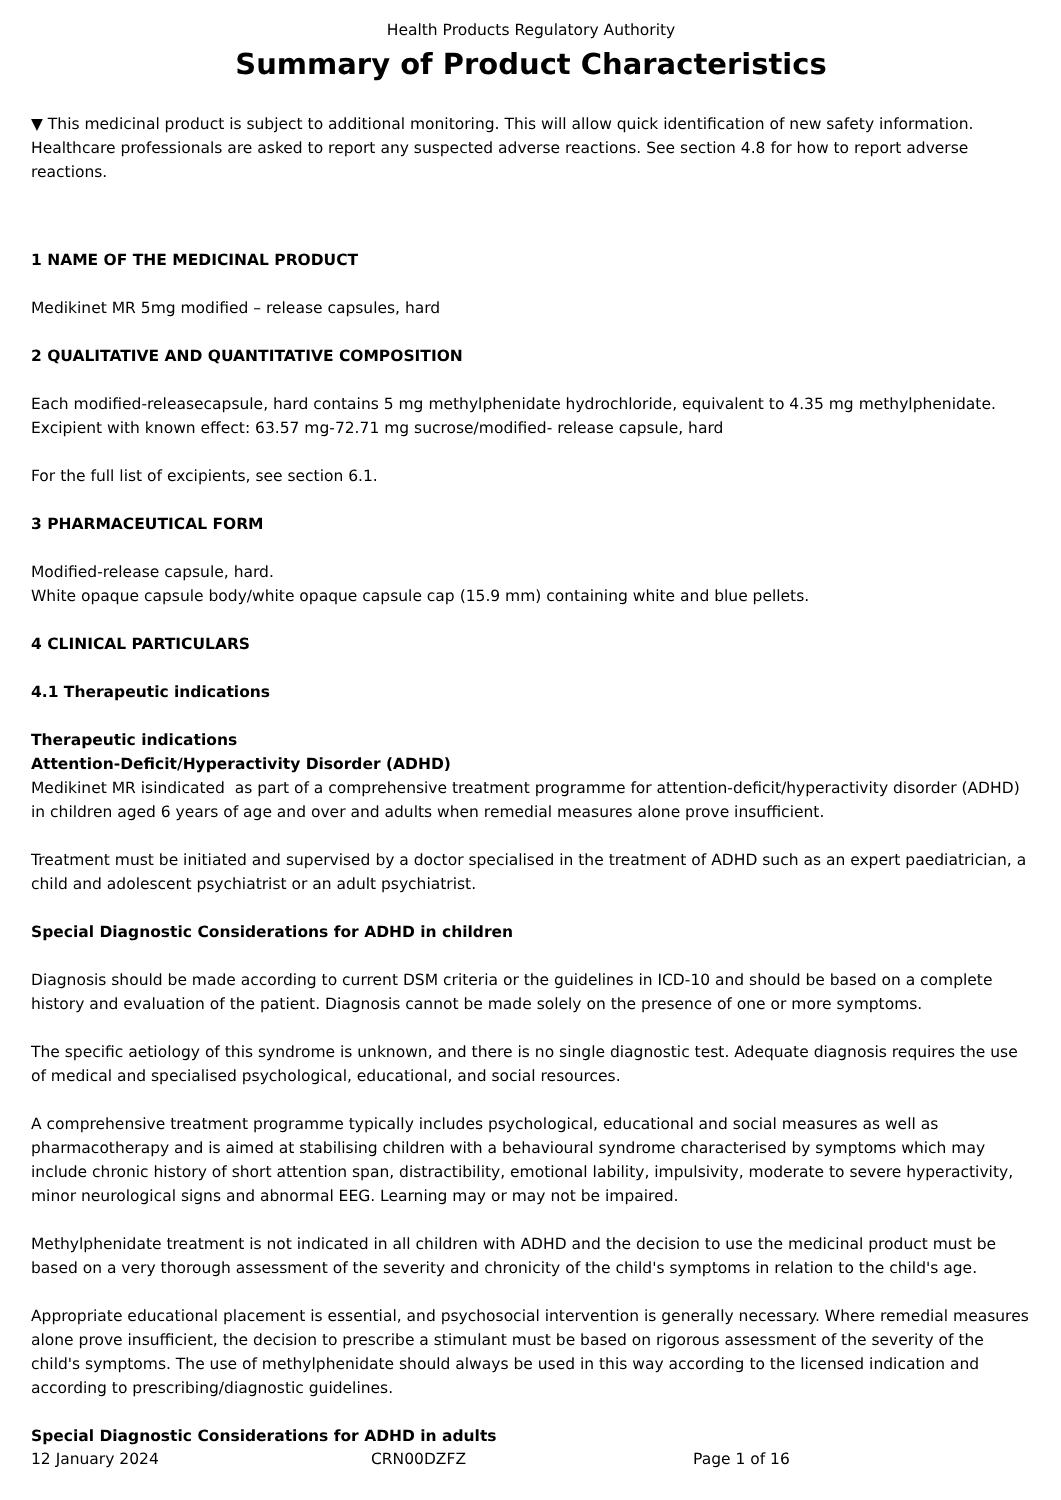Health Products Regulatory Authority
Summary of Product Characteristics
▼ This medicinal product is subject to additional monitoring. This will allow quick identification of new safety information. Healthcare professionals are asked to report any suspected adverse reactions. See section 4.8 for how to report adverse reactions.
1 NAME OF THE MEDICINAL PRODUCT
Medikinet MR 5mg modified – release capsules, hard
2 QUALITATIVE AND QUANTITATIVE COMPOSITION
Each modified-releasecapsule, hard contains 5 mg methylphenidate hydrochloride, equivalent to 4.35 mg methylphenidate.
Excipient with known effect: 63.57 mg-72.71 mg sucrose/modified- release capsule, hard
For the full list of excipients, see section 6.1.
3 PHARMACEUTICAL FORM
Modified-release capsule, hard.
White opaque capsule body/white opaque capsule cap (15.9 mm) containing white and blue pellets.
4 CLINICAL PARTICULARS
4.1 Therapeutic indications
Therapeutic indications
Attention-Deficit/Hyperactivity Disorder (ADHD)
Medikinet MR isindicated as part of a comprehensive treatment programme for attention-deficit/hyperactivity disorder (ADHD) in children aged 6 years of age and over and adults when remedial measures alone prove insufficient.
Treatment must be initiated and supervised by a doctor specialised in the treatment of ADHD such as an expert paediatrician, a child and adolescent psychiatrist or an adult psychiatrist.
Special Diagnostic Considerations for ADHD in children
Diagnosis should be made according to current DSM criteria or the guidelines in ICD-10 and should be based on a complete history and evaluation of the patient. Diagnosis cannot be made solely on the presence of one or more symptoms.
The specific aetiology of this syndrome is unknown, and there is no single diagnostic test. Adequate diagnosis requires the use of medical and specialised psychological, educational, and social resources.
A comprehensive treatment programme typically includes psychological, educational and social measures as well as pharmacotherapy and is aimed at stabilising children with a behavioural syndrome characterised by symptoms which may include chronic history of short attention span, distractibility, emotional lability, impulsivity, moderate to severe hyperactivity, minor neurological signs and abnormal EEG. Learning may or may not be impaired.
Methylphenidate treatment is not indicated in all children with ADHD and the decision to use the medicinal product must be based on a very thorough assessment of the severity and chronicity of the child's symptoms in relation to the child's age.
Appropriate educational placement is essential, and psychosocial intervention is generally necessary. Where remedial measures alone prove insufficient, the decision to prescribe a stimulant must be based on rigorous assessment of the severity of the child's symptoms. The use of methylphenidate should always be used in this way according to the licensed indication and according to prescribing/diagnostic guidelines.
Special Diagnostic Considerations for ADHD in adults
12 January 2024 CRN00DZFZ Page 1 of 16